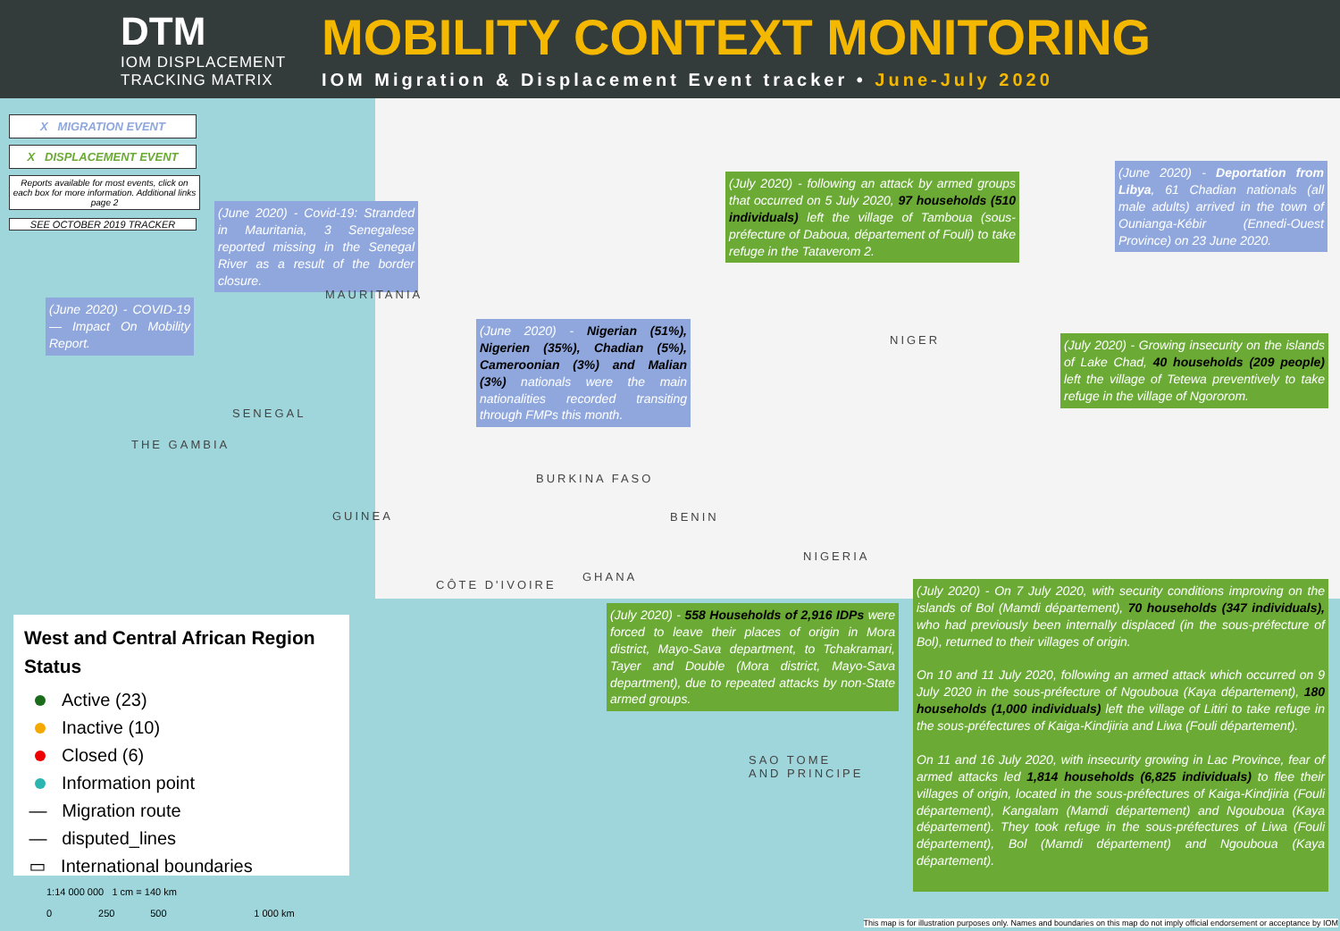DTM
IOM DISPLACEMENT
TRACKING MATRIX
MOBILITY CONTEXT MONITORING
IOM Migration & Displacement Event tracker • June-July 2020
X MIGRATION EVENT
X DISPLACEMENT EVENT
Reports available for most events, click on each box for more information. Additional links page 2
SEE OCTOBER 2019 TRACKER
(June 2020) - Covid-19: Stranded in Mauritania, 3 Senegalese reported missing in the Senegal River as a result of the border closure.
(June 2020) - COVID-19 — Impact On Mobility Report.
(June 2020) - Nigerian (51%), Nigerien (35%), Chadian (5%), Cameroonian (3%) and Malian (3%) nationals were the main nationalities recorded transiting through FMPs this month.
(July 2020) - following an attack by armed groups that occurred on 5 July 2020, 97 households (510 individuals) left the village of Tamboua (sous-préfecture of Daboua, département of Fouli) to take refuge in the Tataverom 2.
(June 2020) - Deportation from Libya, 61 Chadian nationals (all male adults) arrived in the town of Ounianga-Kébir (Ennedi-Ouest Province) on 23 June 2020.
(July 2020) - Growing insecurity on the islands of Lake Chad, 40 households (209 people) left the village of Tetewa preventively to take refuge in the village of Ngororom.
(July 2020) - 558 Households of 2,916 IDPs were forced to leave their places of origin in Mora district, Mayo-Sava department, to Tchakramari, Tayer and Double (Mora district, Mayo-Sava department), due to repeated attacks by non-State armed groups.
(July 2020) - On 7 July 2020, with security conditions improving on the islands of Bol (Mamdi département), 70 households (347 individuals), who had previously been internally displaced (in the sous-préfecture of Bol), returned to their villages of origin.
On 10 and 11 July 2020, following an armed attack which occurred on 9 July 2020 in the sous-préfecture of Ngouboua (Kaya département), 180 households (1,000 individuals) left the village of Litiri to take refuge in the sous-préfectures of Kaiga-Kindjiria and Liwa (Fouli département).
On 11 and 16 July 2020, with insecurity growing in Lac Province, fear of armed attacks led 1,814 households (6,825 individuals) to flee their villages of origin, located in the sous-préfectures of Kaiga-Kindjiria (Fouli département), Kangalam (Mamdi département) and Ngouboua (Kaya département). They took refuge in the sous-préfectures of Liwa (Fouli département), Bol (Mamdi département) and Ngouboua (Kaya département).
MAURITANIA
NIGER
SENEGAL
THE GAMBIA
BURKINA FASO
GUINEA BENIN
NIGERIA
GHANA
CÔTE D'IVOIRE
SAO TOME
AND PRINCIPE
West and Central African Region Status
Active (23)
Inactive (10)
Closed (6)
Information point
— Migration route
— disputed_lines
▭ International boundaries
1:14 000 000 1 cm = 140 km
0 250 500 1 000 km
This map is for illustration purposes only. Names and boundaries on this map do not imply official endorsement or acceptance by IOM